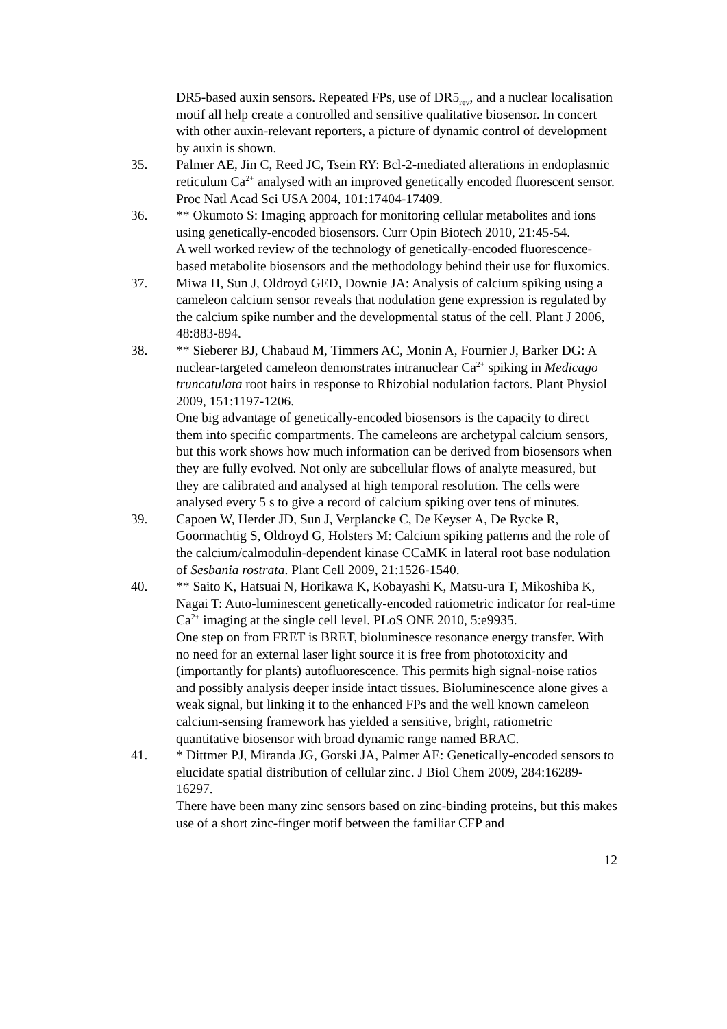DR5-based auxin sensors. Repeated FPs, use of DR5<sub>rev</sub>, and a nuclear localisation motif all help create a controlled and sensitive qualitative biosensor. In concert with other auxin-relevant reporters, a picture of dynamic control of development by auxin is shown.
35. Palmer AE, Jin C, Reed JC, Tsein RY: Bcl-2-mediated alterations in endoplasmic reticulum Ca<sup>2+</sup> analysed with an improved genetically encoded fluorescent sensor. Proc Natl Acad Sci USA 2004, 101:17404-17409.
36. ** Okumoto S: Imaging approach for monitoring cellular metabolites and ions using genetically-encoded biosensors. Curr Opin Biotech 2010, 21:45-54.
A well worked review of the technology of genetically-encoded fluorescence-based metabolite biosensors and the methodology behind their use for fluxomics.
37. Miwa H, Sun J, Oldroyd GED, Downie JA: Analysis of calcium spiking using a cameleon calcium sensor reveals that nodulation gene expression is regulated by the calcium spike number and the developmental status of the cell. Plant J 2006, 48:883-894.
38. ** Sieberer BJ, Chabaud M, Timmers AC, Monin A, Fournier J, Barker DG: A nuclear-targeted cameleon demonstrates intranuclear Ca<sup>2+</sup> spiking in Medicago truncatulata root hairs in response to Rhizobial nodulation factors. Plant Physiol 2009, 151:1197-1206.
One big advantage of genetically-encoded biosensors is the capacity to direct them into specific compartments. The cameleons are archetypal calcium sensors, but this work shows how much information can be derived from biosensors when they are fully evolved. Not only are subcellular flows of analyte measured, but they are calibrated and analysed at high temporal resolution. The cells were analysed every 5 s to give a record of calcium spiking over tens of minutes.
39. Capoen W, Herder JD, Sun J, Verplancke C, De Keyser A, De Rycke R, Goormachtig S, Oldroyd G, Holsters M: Calcium spiking patterns and the role of the calcium/calmodulin-dependent kinase CCaMK in lateral root base nodulation of Sesbania rostrata. Plant Cell 2009, 21:1526-1540.
40. ** Saito K, Hatsuai N, Horikawa K, Kobayashi K, Matsu-ura T, Mikoshiba K, Nagai T: Auto-luminescent genetically-encoded ratiometric indicator for real-time Ca<sup>2+</sup> imaging at the single cell level. PLoS ONE 2010, 5:e9935.
One step on from FRET is BRET, bioluminesce resonance energy transfer. With no need for an external laser light source it is free from phototoxicity and (importantly for plants) autofluorescence. This permits high signal-noise ratios and possibly analysis deeper inside intact tissues. Bioluminescence alone gives a weak signal, but linking it to the enhanced FPs and the well known cameleon calcium-sensing framework has yielded a sensitive, bright, ratiometric quantitative biosensor with broad dynamic range named BRAC.
41. * Dittmer PJ, Miranda JG, Gorski JA, Palmer AE: Genetically-encoded sensors to elucidate spatial distribution of cellular zinc. J Biol Chem 2009, 284:16289-16297.
There have been many zinc sensors based on zinc-binding proteins, but this makes use of a short zinc-finger motif between the familiar CFP and
12